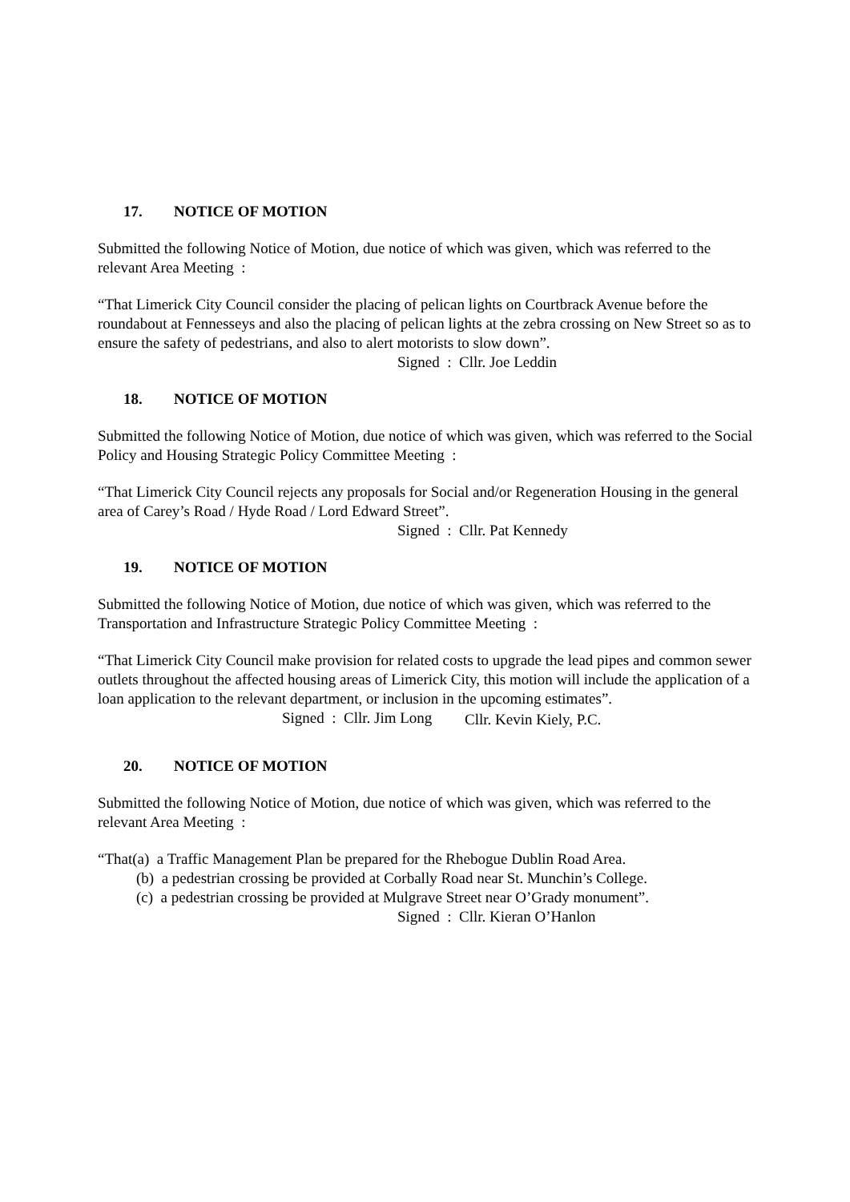17. NOTICE OF MOTION
Submitted the following Notice of Motion, due notice of which was given, which was referred to the relevant Area Meeting :
“That Limerick City Council consider the placing of pelican lights on Courtbrack Avenue before the roundabout at Fennesseys and also the placing of pelican lights at the zebra crossing on New Street so as to ensure the safety of pedestrians, and also to alert motorists to slow down”.
Signed : Cllr. Joe Leddin
18. NOTICE OF MOTION
Submitted the following Notice of Motion, due notice of which was given, which was referred to the Social Policy and Housing Strategic Policy Committee Meeting :
“That Limerick City Council rejects any proposals for Social and/or Regeneration Housing in the general area of Carey’s Road / Hyde Road / Lord Edward Street”.
Signed : Cllr. Pat Kennedy
19. NOTICE OF MOTION
Submitted the following Notice of Motion, due notice of which was given, which was referred to the Transportation and Infrastructure Strategic Policy Committee Meeting :
“That Limerick City Council make provision for related costs to upgrade the lead pipes and common sewer outlets throughout the affected housing areas of Limerick City, this motion will include the application of a loan application to the relevant department, or inclusion in the upcoming estimates”. Signed : Cllr. Jim Long
Cllr. Kevin Kiely, P.C.
20. NOTICE OF MOTION
Submitted the following Notice of Motion, due notice of which was given, which was referred to the relevant Area Meeting :
“That(a) a Traffic Management Plan be prepared for the Rhebogue Dublin Road Area.
(b) a pedestrian crossing be provided at Corbally Road near St. Munchin’s College.
(c) a pedestrian crossing be provided at Mulgrave Street near O’Grady monument”.
Signed : Cllr. Kieran O’Hanlon